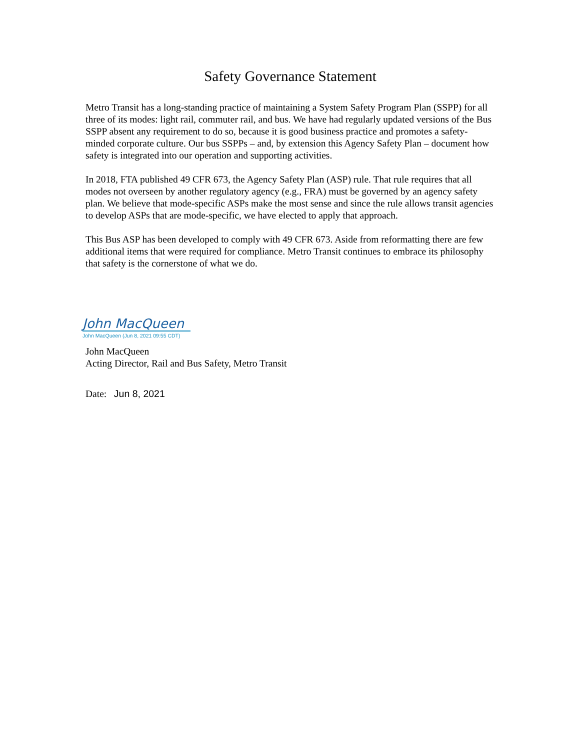Safety Governance Statement
Metro Transit has a long-standing practice of maintaining a System Safety Program Plan (SSPP) for all three of its modes: light rail, commuter rail, and bus. We have had regularly updated versions of the Bus SSPP absent any requirement to do so, because it is good business practice and promotes a safety-minded corporate culture. Our bus SSPPs – and, by extension this Agency Safety Plan – document how safety is integrated into our operation and supporting activities.
In 2018, FTA published 49 CFR 673, the Agency Safety Plan (ASP) rule. That rule requires that all modes not overseen by another regulatory agency (e.g., FRA) must be governed by an agency safety plan. We believe that mode-specific ASPs make the most sense and since the rule allows transit agencies to develop ASPs that are mode-specific, we have elected to apply that approach.
This Bus ASP has been developed to comply with 49 CFR 673. Aside from reformatting there are few additional items that were required for compliance. Metro Transit continues to embrace its philosophy that safety is the cornerstone of what we do.
John MacQueen
John MacQueen (Jun 8, 2021 09:55 CDT)
John MacQueen
Acting Director, Rail and Bus Safety, Metro Transit
Date: Jun 8, 2021